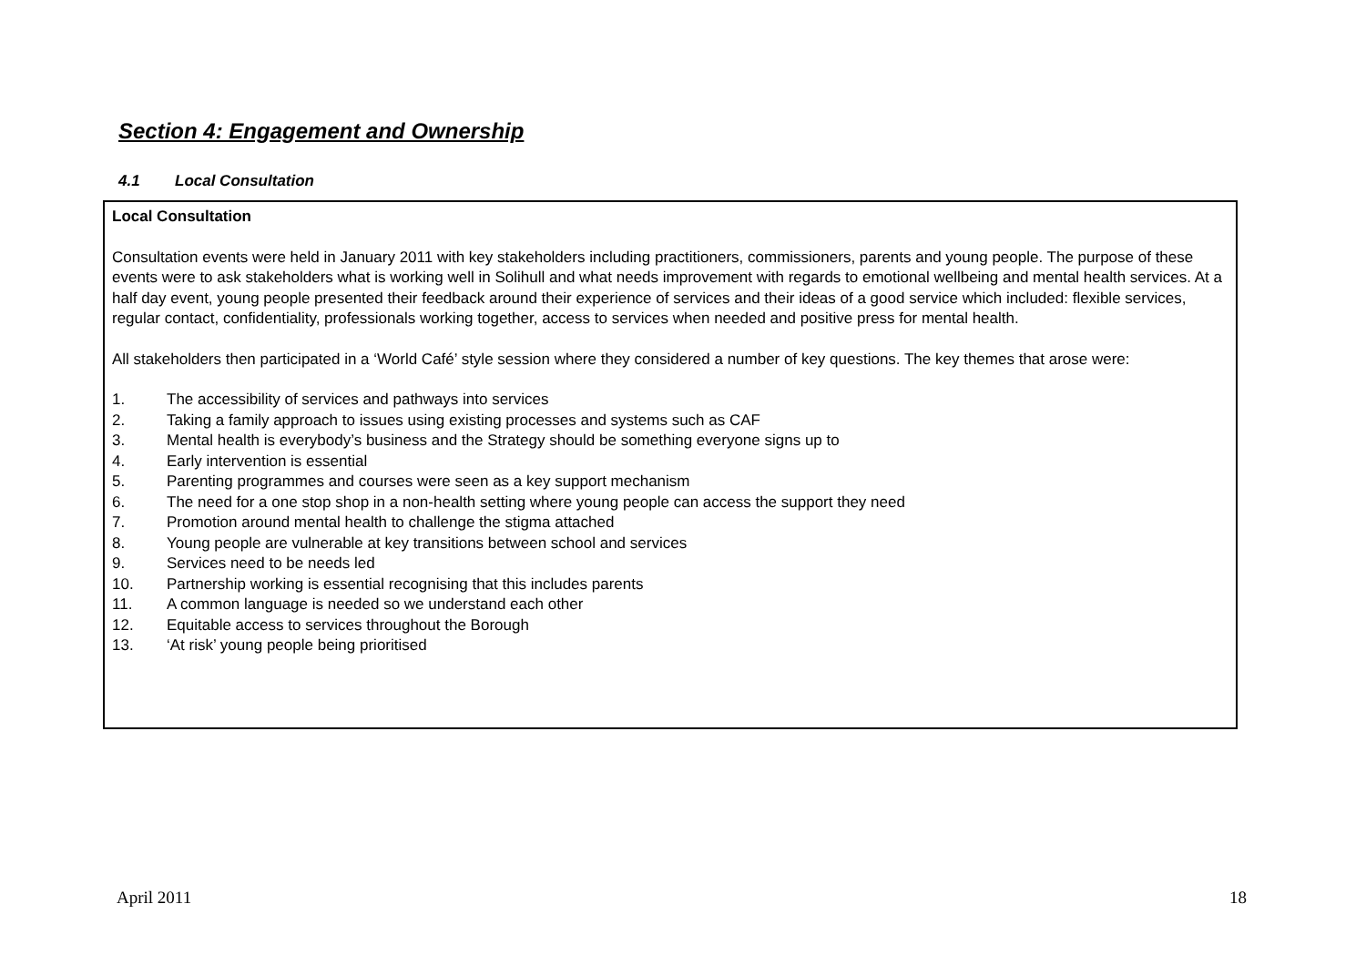Section 4: Engagement and Ownership
4.1 Local Consultation
Local Consultation
Consultation events were held in January 2011 with key stakeholders including practitioners, commissioners, parents and young people. The purpose of these events were to ask stakeholders what is working well in Solihull and what needs improvement with regards to emotional wellbeing and mental health services. At a half day event, young people presented their feedback around their experience of services and their ideas of a good service which included: flexible services, regular contact, confidentiality, professionals working together, access to services when needed and positive press for mental health.
All stakeholders then participated in a ‘World Café’ style session where they considered a number of key questions. The key themes that arose were:
1. The accessibility of services and pathways into services
2. Taking a family approach to issues using existing processes and systems such as CAF
3. Mental health is everybody’s business and the Strategy should be something everyone signs up to
4. Early intervention is essential
5. Parenting programmes and courses were seen as a key support mechanism
6. The need for a one stop shop in a non-health setting where young people can access the support they need
7. Promotion around mental health to challenge the stigma attached
8. Young people are vulnerable at key transitions between school and services
9. Services need to be needs led
10. Partnership working is essential recognising that this includes parents
11. A common language is needed so we understand each other
12. Equitable access to services throughout the Borough
13. ‘At risk’ young people being prioritised
April 2011 18